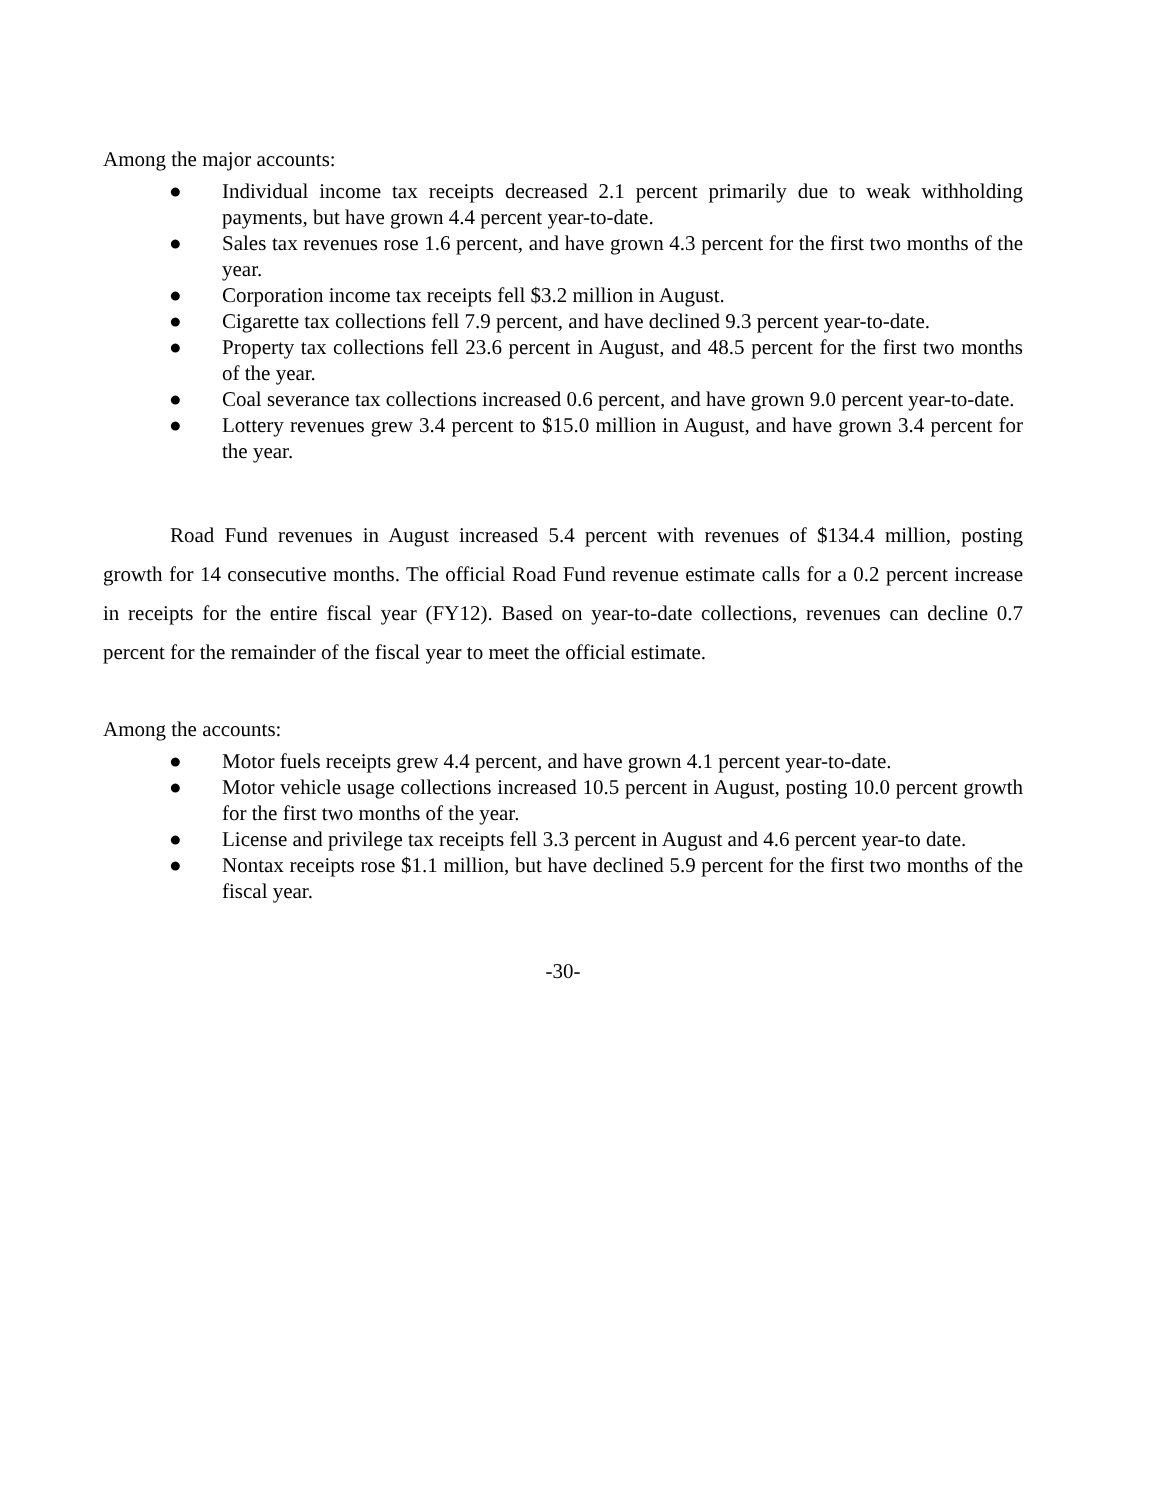Among the major accounts:
● Individual income tax receipts decreased 2.1 percent primarily due to weak withholding payments, but have grown 4.4 percent year-to-date.
● Sales tax revenues rose 1.6 percent, and have grown 4.3 percent for the first two months of the year.
● Corporation income tax receipts fell $3.2 million in August.
● Cigarette tax collections fell 7.9 percent, and have declined 9.3 percent year-to-date.
● Property tax collections fell 23.6 percent in August, and 48.5 percent for the first two months of the year.
● Coal severance tax collections increased 0.6 percent, and have grown 9.0 percent year-to-date.
● Lottery revenues grew 3.4 percent to $15.0 million in August, and have grown 3.4 percent for the year.
Road Fund revenues in August increased 5.4 percent with revenues of $134.4 million, posting growth for 14 consecutive months. The official Road Fund revenue estimate calls for a 0.2 percent increase in receipts for the entire fiscal year (FY12). Based on year-to-date collections, revenues can decline 0.7 percent for the remainder of the fiscal year to meet the official estimate.
Among the accounts:
● Motor fuels receipts grew 4.4 percent, and have grown 4.1 percent year-to-date.
● Motor vehicle usage collections increased 10.5 percent in August, posting 10.0 percent growth for the first two months of the year.
● License and privilege tax receipts fell 3.3 percent in August and 4.6 percent year-to date.
● Nontax receipts rose $1.1 million, but have declined 5.9 percent for the first two months of the fiscal year.
-30-